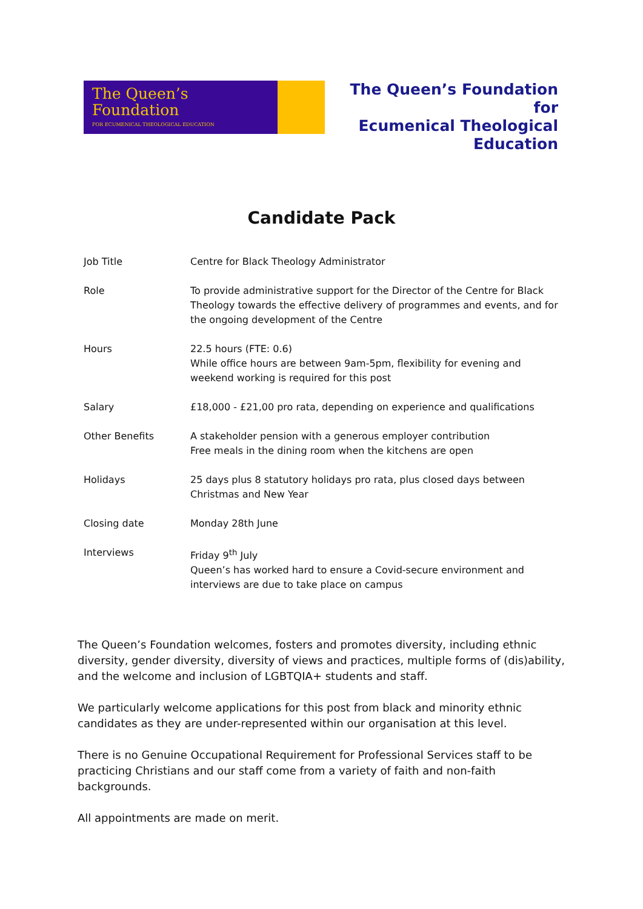The Queen’s
Foundation
FOR ECUMENICAL THEOLOGICAL EDUCATION
The Queen’s Foundation for
Ecumenical Theological
Education
Candidate Pack
| Job Title | Centre for Black Theology Administrator |
| Role | To provide administrative support for the Director of the Centre for Black Theology towards the effective delivery of programmes and events, and for the ongoing development of the Centre |
| Hours | 22.5 hours (FTE: 0.6) While office hours are between 9am-5pm, flexibility for evening and weekend working is required for this post |
| Salary | £18,000 - £21,00 pro rata, depending on experience and qualifications |
| Other Benefits | A stakeholder pension with a generous employer contribution Free meals in the dining room when the kitchens are open |
| Holidays | 25 days plus 8 statutory holidays pro rata, plus closed days between Christmas and New Year |
| Closing date | Monday 28th June |
| Interviews | Friday 9<sup>th</sup> July Queen’s has worked hard to ensure a Covid-secure environment and interviews are due to take place on campus |
The Queen’s Foundation welcomes, fosters and promotes diversity, including ethnic diversity, gender diversity, diversity of views and practices, multiple forms of (dis)ability, and the welcome and inclusion of LGBTQIA+ students and staff.
We particularly welcome applications for this post from black and minority ethnic candidates as they are under-represented within our organisation at this level.
There is no Genuine Occupational Requirement for Professional Services staff to be practicing Christians and our staff come from a variety of faith and non-faith backgrounds.
All appointments are made on merit.